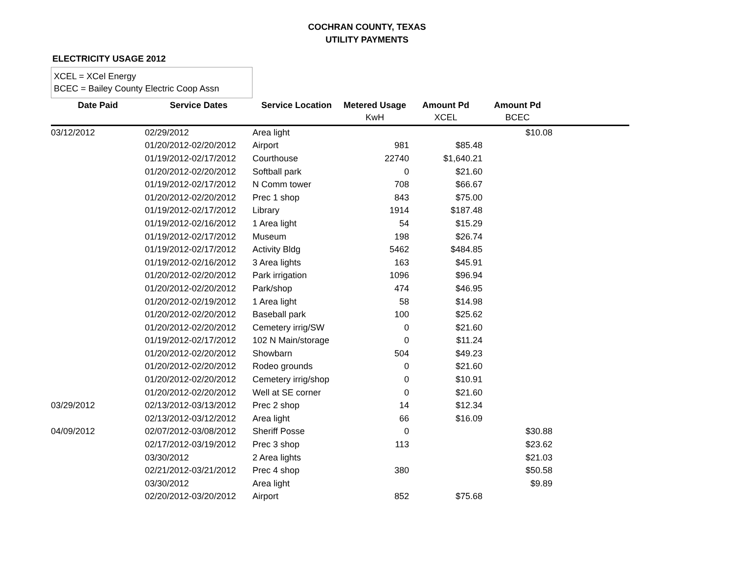COCHRAN COUNTY, TEXAS
UTILITY PAYMENTS
ELECTRICITY USAGE 2012
XCEL = XCel Energy
BCEC = Bailey County Electric Coop Assn
| Date Paid | Service Dates | Service Location | Metered Usage KwH | Amount Pd XCEL | Amount Pd BCEC | |
| --- | --- | --- | --- | --- | --- | --- |
| 03/12/2012 | 02/29/2012 | Area light | | | $10.08 | |
| | 01/20/2012-02/20/2012 | Airport | 981 | $85.48 | | |
| | 01/19/2012-02/17/2012 | Courthouse | 22740 | $1,640.21 | | |
| | 01/20/2012-02/20/2012 | Softball park | 0 | $21.60 | | |
| | 01/19/2012-02/17/2012 | N Comm tower | 708 | $66.67 | | |
| | 01/20/2012-02/20/2012 | Prec 1 shop | 843 | $75.00 | | |
| | 01/19/2012-02/17/2012 | Library | 1914 | $187.48 | | |
| | 01/19/2012-02/16/2012 | 1 Area light | 54 | $15.29 | | |
| | 01/19/2012-02/17/2012 | Museum | 198 | $26.74 | | |
| | 01/19/2012-02/17/2012 | Activity Bldg | 5462 | $484.85 | | |
| | 01/19/2012-02/16/2012 | 3 Area lights | 163 | $45.91 | | |
| | 01/20/2012-02/20/2012 | Park irrigation | 1096 | $96.94 | | |
| | 01/20/2012-02/20/2012 | Park/shop | 474 | $46.95 | | |
| | 01/20/2012-02/19/2012 | 1 Area light | 58 | $14.98 | | |
| | 01/20/2012-02/20/2012 | Baseball park | 100 | $25.62 | | |
| | 01/20/2012-02/20/2012 | Cemetery irrig/SW | 0 | $21.60 | | |
| | 01/19/2012-02/17/2012 | 102 N Main/storage | 0 | $11.24 | | |
| | 01/20/2012-02/20/2012 | Showbarn | 504 | $49.23 | | |
| | 01/20/2012-02/20/2012 | Rodeo grounds | 0 | $21.60 | | |
| | 01/20/2012-02/20/2012 | Cemetery irrig/shop | 0 | $10.91 | | |
| | 01/20/2012-02/20/2012 | Well at SE corner | 0 | $21.60 | | |
| 03/29/2012 | 02/13/2012-03/13/2012 | Prec 2 shop | 14 | $12.34 | | |
| | 02/13/2012-03/12/2012 | Area light | 66 | $16.09 | | |
| 04/09/2012 | 02/07/2012-03/08/2012 | Sheriff Posse | 0 | | $30.88 | |
| | 02/17/2012-03/19/2012 | Prec 3 shop | 113 | | $23.62 | |
| | 03/30/2012 | 2 Area lights | | | $21.03 | |
| | 02/21/2012-03/21/2012 | Prec 4 shop | 380 | | $50.58 | |
| | 03/30/2012 | Area light | | | $9.89 | |
| | 02/20/2012-03/20/2012 | Airport | 852 | $75.68 | | |